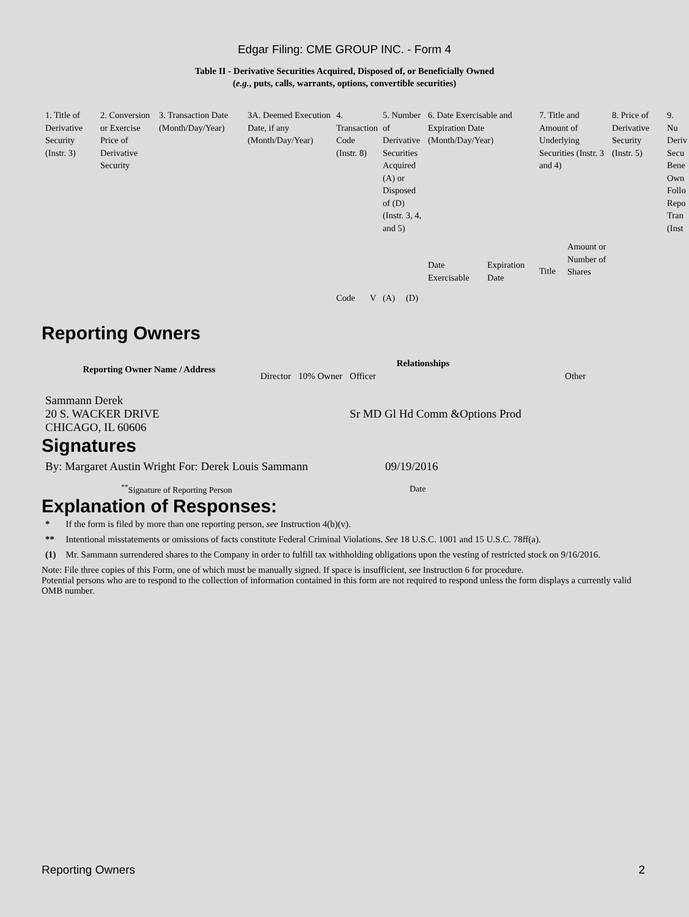Edgar Filing: CME GROUP INC. - Form 4
Table II - Derivative Securities Acquired, Disposed of, or Beneficially Owned
(e.g., puts, calls, warrants, options, convertible securities)
| 1. Title of Derivative Security (Instr. 3) | 2. Conversion or Exercise Price of Derivative Security | 3. Transaction Date (Month/Day/Year) | 3A. Deemed Execution Date, if any (Month/Day/Year) | 4. Transaction Code (Instr. 8) | | 5. Number of Derivative Securities Acquired (A) or Disposed of (D) (Instr. 3, 4, and 5) | | 6. Date Exercisable and Expiration Date (Month/Day/Year) | | 7. Title and Amount of Underlying Securities (Instr. 3 and 4) | | 8. Price of Derivative Security (Instr. 5) | 9. Nu Deriv Secu Bene Own Follo Repo Tran (Inst |
| --- | --- | --- | --- | --- | --- | --- | --- | --- | --- | --- | --- | --- | --- |
| | | | | Code | V | (A) | (D) | Date Exercisable | Expiration Date | Title | Amount or Number of Shares | | |
Reporting Owners
| Reporting Owner Name / Address | Relationships | | | |
| --- | --- | --- | --- | --- |
| | Director | 10% Owner | Officer | Other |
| Sammann Derek 20 S. WACKER DRIVE CHICAGO, IL 60606 | | | Sr MD Gl Hd Comm &Options Prod | |
Signatures
| By: Margaret Austin Wright For: Derek Louis Sammann | 09/19/2016 |
| <sup>**</sup> Signature of Reporting Person | Date |
Explanation of Responses:
| * | If the form is filed by more than one reporting person, see Instruction 4(b)(v). |
| ** | Intentional misstatements or omissions of facts constitute Federal Criminal Violations. See 18 U.S.C. 1001 and 15 U.S.C. 78ff(a). |
| (1) | Mr. Sammann surrendered shares to the Company in order to fulfill tax withholding obligations upon the vesting of restricted stock on 9/16/2016. |
Note: File three copies of this Form, one of which must be manually signed. If space is insufficient, see Instruction 6 for procedure.
Potential persons who are to respond to the collection of information contained in this form are not required to respond unless the form displays a currently valid OMB number.
Reporting Owners 2